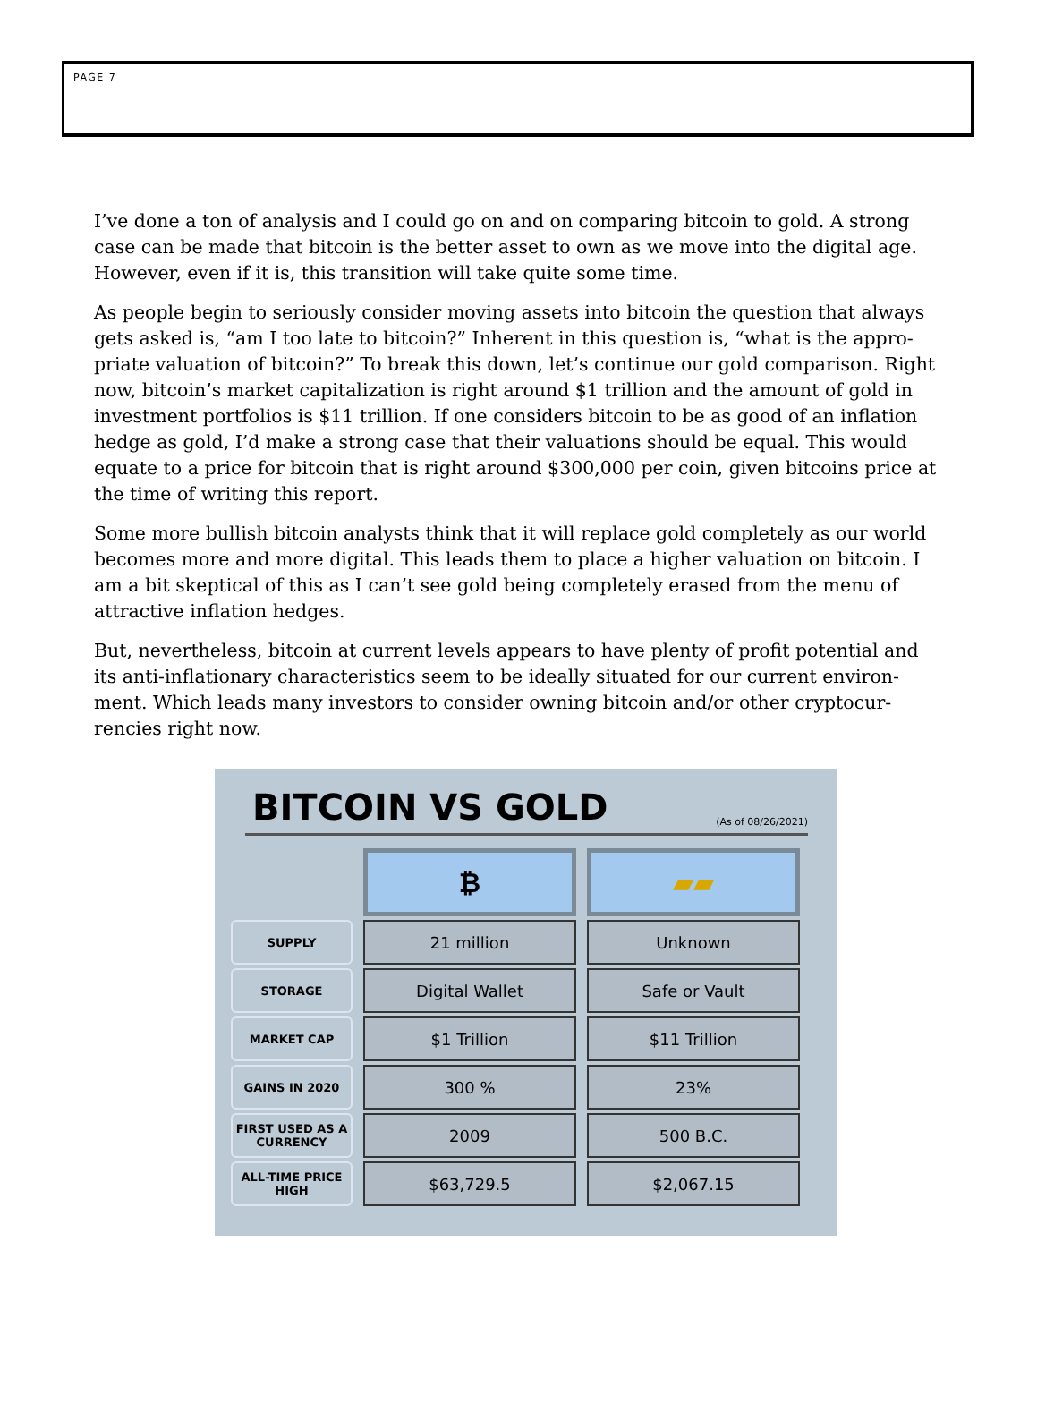PAGE 7
I’ve done a ton of analysis and I could go on and on comparing bitcoin to gold. A strong case can be made that bitcoin is the better asset to own as we move into the digital age. However, even if it is, this transition will take quite some time.
As people begin to seriously consider moving assets into bitcoin the question that always gets asked is, “am I too late to bitcoin?” Inherent in this question is, “what is the appro-priate valuation of bitcoin?” To break this down, let’s continue our gold comparison. Right now, bitcoin’s market capitalization is right around $1 trillion and the amount of gold in investment portfolios is $11 trillion. If one considers bitcoin to be as good of an inflation hedge as gold, I’d make a strong case that their valuations should be equal. This would equate to a price for bitcoin that is right around $300,000 per coin, given bitcoins price at the time of writing this report.
Some more bullish bitcoin analysts think that it will replace gold completely as our world becomes more and more digital. This leads them to place a higher valuation on bitcoin. I am a bit skeptical of this as I can’t see gold being completely erased from the menu of attractive inflation hedges.
But, nevertheless, bitcoin at current levels appears to have plenty of profit potential and its anti-inflationary characteristics seem to be ideally situated for our current environ-ment. Which leads many investors to consider owning bitcoin and/or other cryptocur-rencies right now.
BITCOIN VS GOLD
(As of 08/26/2021)
| | ₿ | ▰▰ |
| SUPPLY | 21 million | Unknown |
| STORAGE | Digital Wallet | Safe or Vault |
| MARKET CAP | $1 Trillion | $11 Trillion |
| GAINS IN 2020 | 300 % | 23% |
| FIRST USED AS A CURRENCY | 2009 | 500 B.C. |
| ALL-TIME PRICE HIGH | $63,729.5 | $2,067.15 |